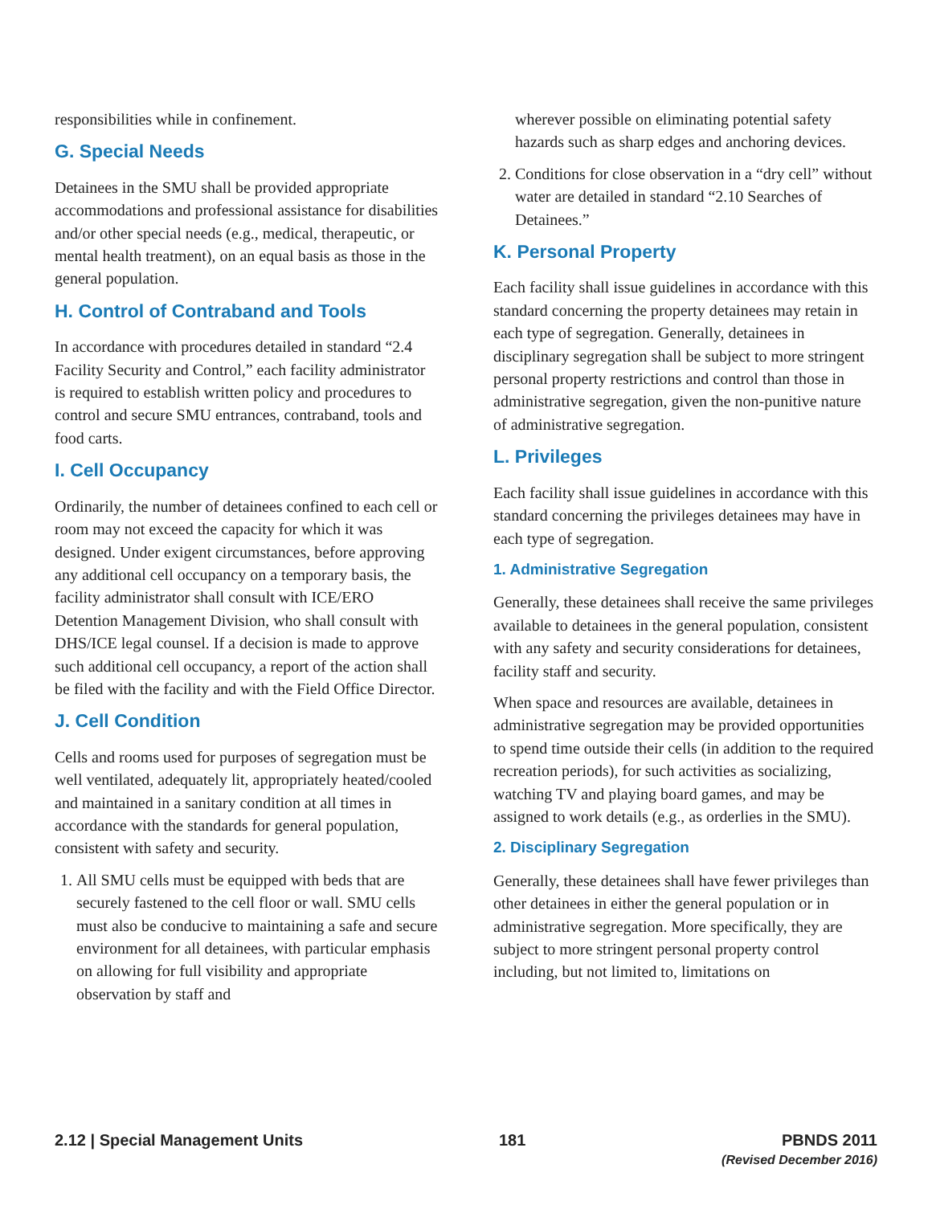responsibilities while in confinement.
G. Special Needs
Detainees in the SMU shall be provided appropriate accommodations and professional assistance for disabilities and/or other special needs (e.g., medical, therapeutic, or mental health treatment), on an equal basis as those in the general population.
H. Control of Contraband and Tools
In accordance with procedures detailed in standard “2.4 Facility Security and Control,” each facility administrator is required to establish written policy and procedures to control and secure SMU entrances, contraband, tools and food carts.
I. Cell Occupancy
Ordinarily, the number of detainees confined to each cell or room may not exceed the capacity for which it was designed. Under exigent circumstances, before approving any additional cell occupancy on a temporary basis, the facility administrator shall consult with ICE/ERO Detention Management Division, who shall consult with DHS/ICE legal counsel. If a decision is made to approve such additional cell occupancy, a report of the action shall be filed with the facility and with the Field Office Director.
J. Cell Condition
Cells and rooms used for purposes of segregation must be well ventilated, adequately lit, appropriately heated/cooled and maintained in a sanitary condition at all times in accordance with the standards for general population, consistent with safety and security.
1. All SMU cells must be equipped with beds that are securely fastened to the cell floor or wall. SMU cells must also be conducive to maintaining a safe and secure environment for all detainees, with particular emphasis on allowing for full visibility and appropriate observation by staff and
wherever possible on eliminating potential safety hazards such as sharp edges and anchoring devices.
2. Conditions for close observation in a “dry cell” without water are detailed in standard “2.10 Searches of Detainees.”
K. Personal Property
Each facility shall issue guidelines in accordance with this standard concerning the property detainees may retain in each type of segregation. Generally, detainees in disciplinary segregation shall be subject to more stringent personal property restrictions and control than those in administrative segregation, given the non-punitive nature of administrative segregation.
L. Privileges
Each facility shall issue guidelines in accordance with this standard concerning the privileges detainees may have in each type of segregation.
1. Administrative Segregation
Generally, these detainees shall receive the same privileges available to detainees in the general population, consistent with any safety and security considerations for detainees, facility staff and security.
When space and resources are available, detainees in administrative segregation may be provided opportunities to spend time outside their cells (in addition to the required recreation periods), for such activities as socializing, watching TV and playing board games, and may be assigned to work details (e.g., as orderlies in the SMU).
2. Disciplinary Segregation
Generally, these detainees shall have fewer privileges than other detainees in either the general population or in administrative segregation. More specifically, they are subject to more stringent personal property control including, but not limited to, limitations on
2.12 | Special Management Units
181 PBNDS 2011
(Revised December 2016)